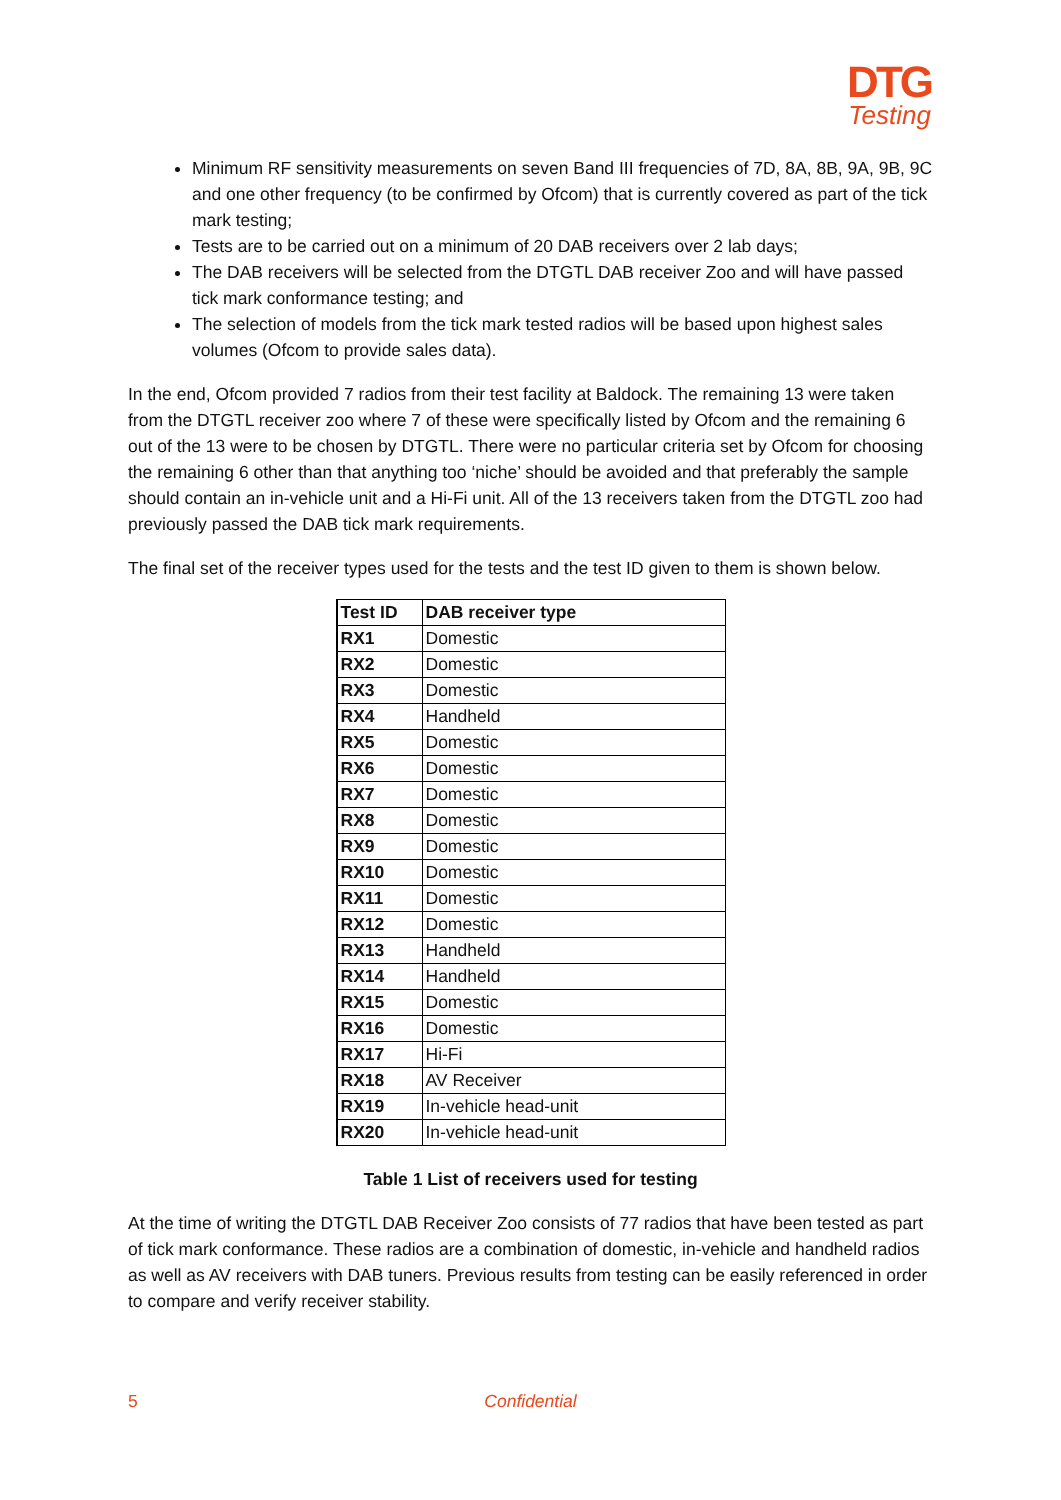DTG
Testing
Minimum RF sensitivity measurements on seven Band III frequencies of 7D, 8A, 8B, 9A, 9B, 9C and one other frequency (to be confirmed by Ofcom) that is currently covered as part of the tick mark testing;
Tests are to be carried out on a minimum of 20 DAB receivers over 2 lab days;
The DAB receivers will be selected from the DTGTL DAB receiver Zoo and will have passed tick mark conformance testing; and
The selection of models from the tick mark tested radios will be based upon highest sales volumes (Ofcom to provide sales data).
In the end, Ofcom provided 7 radios from their test facility at Baldock. The remaining 13 were taken from the DTGTL receiver zoo where 7 of these were specifically listed by Ofcom and the remaining 6 out of the 13 were to be chosen by DTGTL. There were no particular criteria set by Ofcom for choosing the remaining 6 other than that anything too ‘niche’ should be avoided and that preferably the sample should contain an in-vehicle unit and a Hi-Fi unit. All of the 13 receivers taken from the DTGTL zoo had previously passed the DAB tick mark requirements.
The final set of the receiver types used for the tests and the test ID given to them is shown below.
| Test ID | DAB receiver type |
| --- | --- |
| RX1 | Domestic |
| RX2 | Domestic |
| RX3 | Domestic |
| RX4 | Handheld |
| RX5 | Domestic |
| RX6 | Domestic |
| RX7 | Domestic |
| RX8 | Domestic |
| RX9 | Domestic |
| RX10 | Domestic |
| RX11 | Domestic |
| RX12 | Domestic |
| RX13 | Handheld |
| RX14 | Handheld |
| RX15 | Domestic |
| RX16 | Domestic |
| RX17 | Hi-Fi |
| RX18 | AV Receiver |
| RX19 | In-vehicle head-unit |
| RX20 | In-vehicle head-unit |
Table 1 List of receivers used for testing
At the time of writing the DTGTL DAB Receiver Zoo consists of 77 radios that have been tested as part of tick mark conformance. These radios are a combination of domestic, in-vehicle and handheld radios as well as AV receivers with DAB tuners. Previous results from testing can be easily referenced in order to compare and verify receiver stability.
5 Confidential